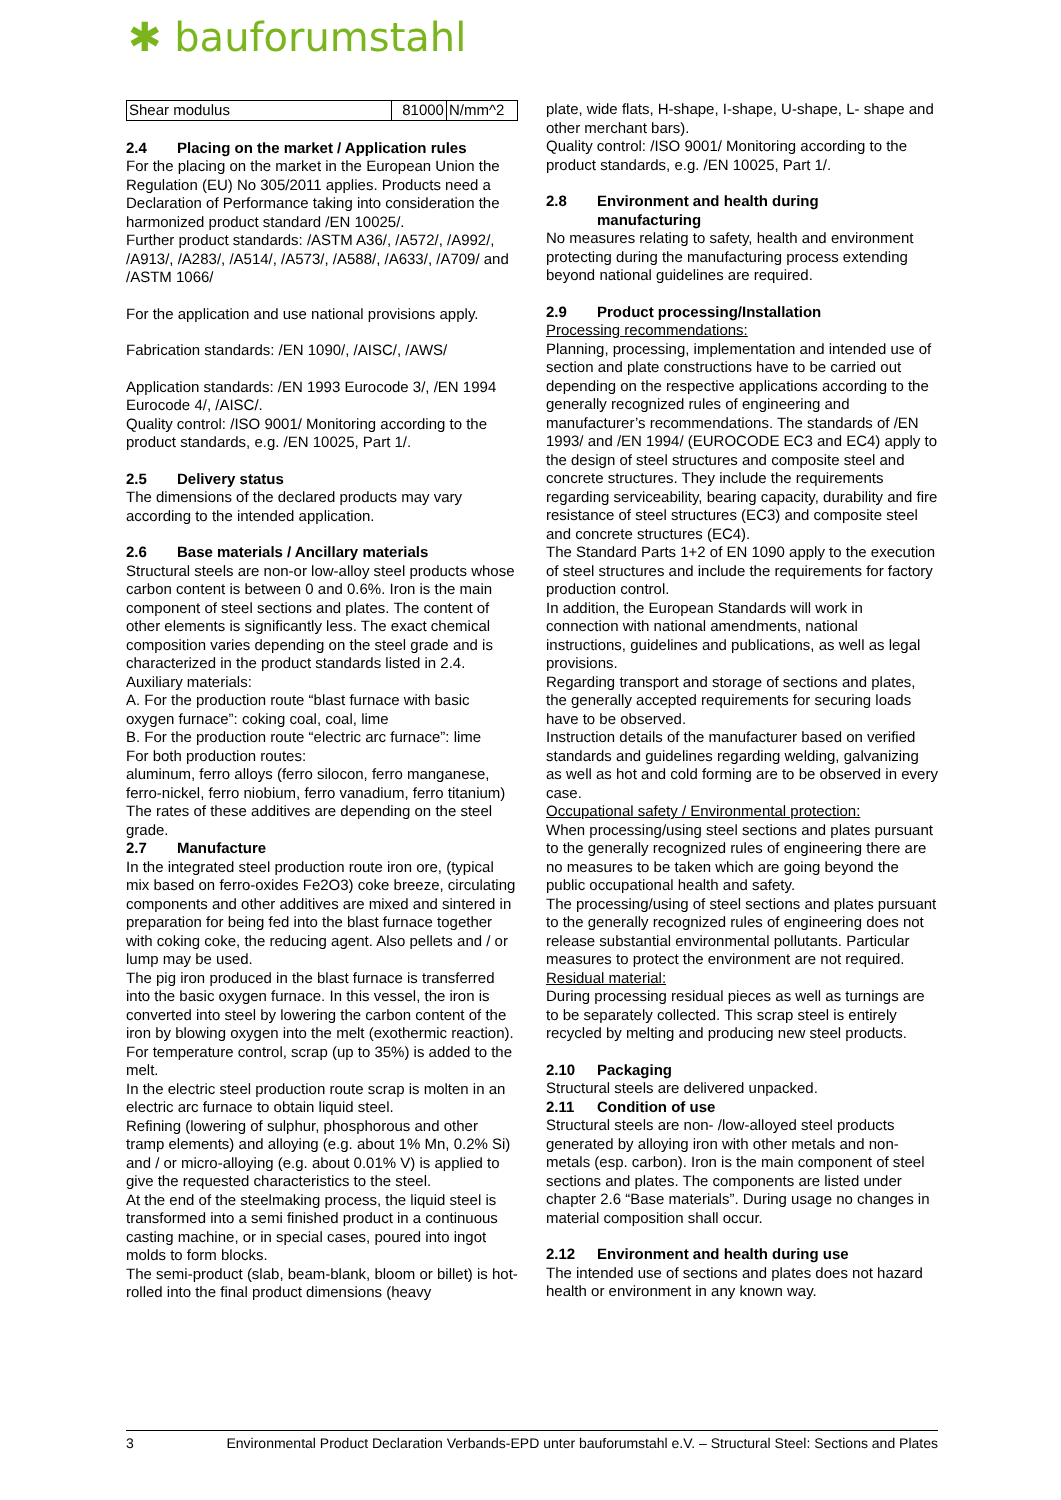✱ bauforumstahl
| Shear modulus | 81000 | N/mm^2 |
2.4 Placing on the market / Application rules
For the placing on the market in the European Union the Regulation (EU) No 305/2011 applies. Products need a Declaration of Performance taking into consideration the harmonized product standard /EN 10025/.
Further product standards: /ASTM A36/, /A572/, /A992/, /A913/, /A283/, /A514/, /A573/, /A588/, /A633/, /A709/ and /ASTM 1066/
For the application and use national provisions apply.
Fabrication standards: /EN 1090/, /AISC/, /AWS/
Application standards: /EN 1993 Eurocode 3/, /EN 1994 Eurocode 4/, /AISC/.
Quality control: /ISO 9001/ Monitoring according to the product standards, e.g. /EN 10025, Part 1/.
2.5 Delivery status
The dimensions of the declared products may vary according to the intended application.
2.6 Base materials / Ancillary materials
Structural steels are non-or low-alloy steel products whose carbon content is between 0 and 0.6%. Iron is the main component of steel sections and plates. The content of other elements is significantly less. The exact chemical composition varies depending on the steel grade and is characterized in the product standards listed in 2.4.
Auxiliary materials:
A. For the production route “blast furnace with basic oxygen furnace”: coking coal, coal, lime
B. For the production route “electric arc furnace”: lime
For both production routes:
aluminum, ferro alloys (ferro silocon, ferro manganese, ferro-nickel, ferro niobium, ferro vanadium, ferro titanium)
The rates of these additives are depending on the steel grade.
2.7 Manufacture
In the integrated steel production route iron ore, (typical mix based on ferro-oxides Fe2O3) coke breeze, circulating components and other additives are mixed and sintered in preparation for being fed into the blast furnace together with coking coke, the reducing agent. Also pellets and / or lump may be used.
The pig iron produced in the blast furnace is transferred into the basic oxygen furnace. In this vessel, the iron is converted into steel by lowering the carbon content of the iron by blowing oxygen into the melt (exothermic reaction). For temperature control, scrap (up to 35%) is added to the melt.
In the electric steel production route scrap is molten in an electric arc furnace to obtain liquid steel.
Refining (lowering of sulphur, phosphorous and other tramp elements) and alloying (e.g. about 1% Mn, 0.2% Si) and / or micro-alloying (e.g. about 0.01% V) is applied to give the requested characteristics to the steel.
At the end of the steelmaking process, the liquid steel is transformed into a semi finished product in a continuous casting machine, or in special cases, poured into ingot molds to form blocks.
The semi-product (slab, beam-blank, bloom or billet) is hot-rolled into the final product dimensions (heavy
plate, wide flats, H-shape, I-shape, U-shape, L- shape and other merchant bars).
Quality control: /ISO 9001/ Monitoring according to the product standards, e.g. /EN 10025, Part 1/.
2.8 Environment and health during
manufacturing
No measures relating to safety, health and environment protecting during the manufacturing process extending beyond national guidelines are required.
2.9 Product processing/Installation
Processing recommendations:
Planning, processing, implementation and intended use of section and plate constructions have to be carried out depending on the respective applications according to the generally recognized rules of engineering and manufacturer’s recommendations. The standards of /EN 1993/ and /EN 1994/ (EUROCODE EC3 and EC4) apply to the design of steel structures and composite steel and concrete structures. They include the requirements regarding serviceability, bearing capacity, durability and fire resistance of steel structures (EC3) and composite steel and concrete structures (EC4).
The Standard Parts 1+2 of EN 1090 apply to the execution of steel structures and include the requirements for factory production control.
In addition, the European Standards will work in connection with national amendments, national instructions, guidelines and publications, as well as legal provisions.
Regarding transport and storage of sections and plates, the generally accepted requirements for securing loads have to be observed.
Instruction details of the manufacturer based on verified standards and guidelines regarding welding, galvanizing as well as hot and cold forming are to be observed in every case.
Occupational safety / Environmental protection:
When processing/using steel sections and plates pursuant to the generally recognized rules of engineering there are no measures to be taken which are going beyond the public occupational health and safety.
The processing/using of steel sections and plates pursuant to the generally recognized rules of engineering does not release substantial environmental pollutants. Particular measures to protect the environment are not required.
Residual material:
During processing residual pieces as well as turnings are to be separately collected. This scrap steel is entirely recycled by melting and producing new steel products.
2.10 Packaging
Structural steels are delivered unpacked.
2.11 Condition of use
Structural steels are non- /low-alloyed steel products generated by alloying iron with other metals and non-metals (esp. carbon). Iron is the main component of steel sections and plates. The components are listed under chapter 2.6 “Base materials”. During usage no changes in material composition shall occur.
2.12 Environment and health during use
The intended use of sections and plates does not hazard health or environment in any known way.
3 Environmental Product Declaration Verbands-EPD unter bauforumstahl e.V. – Structural Steel: Sections and Plates